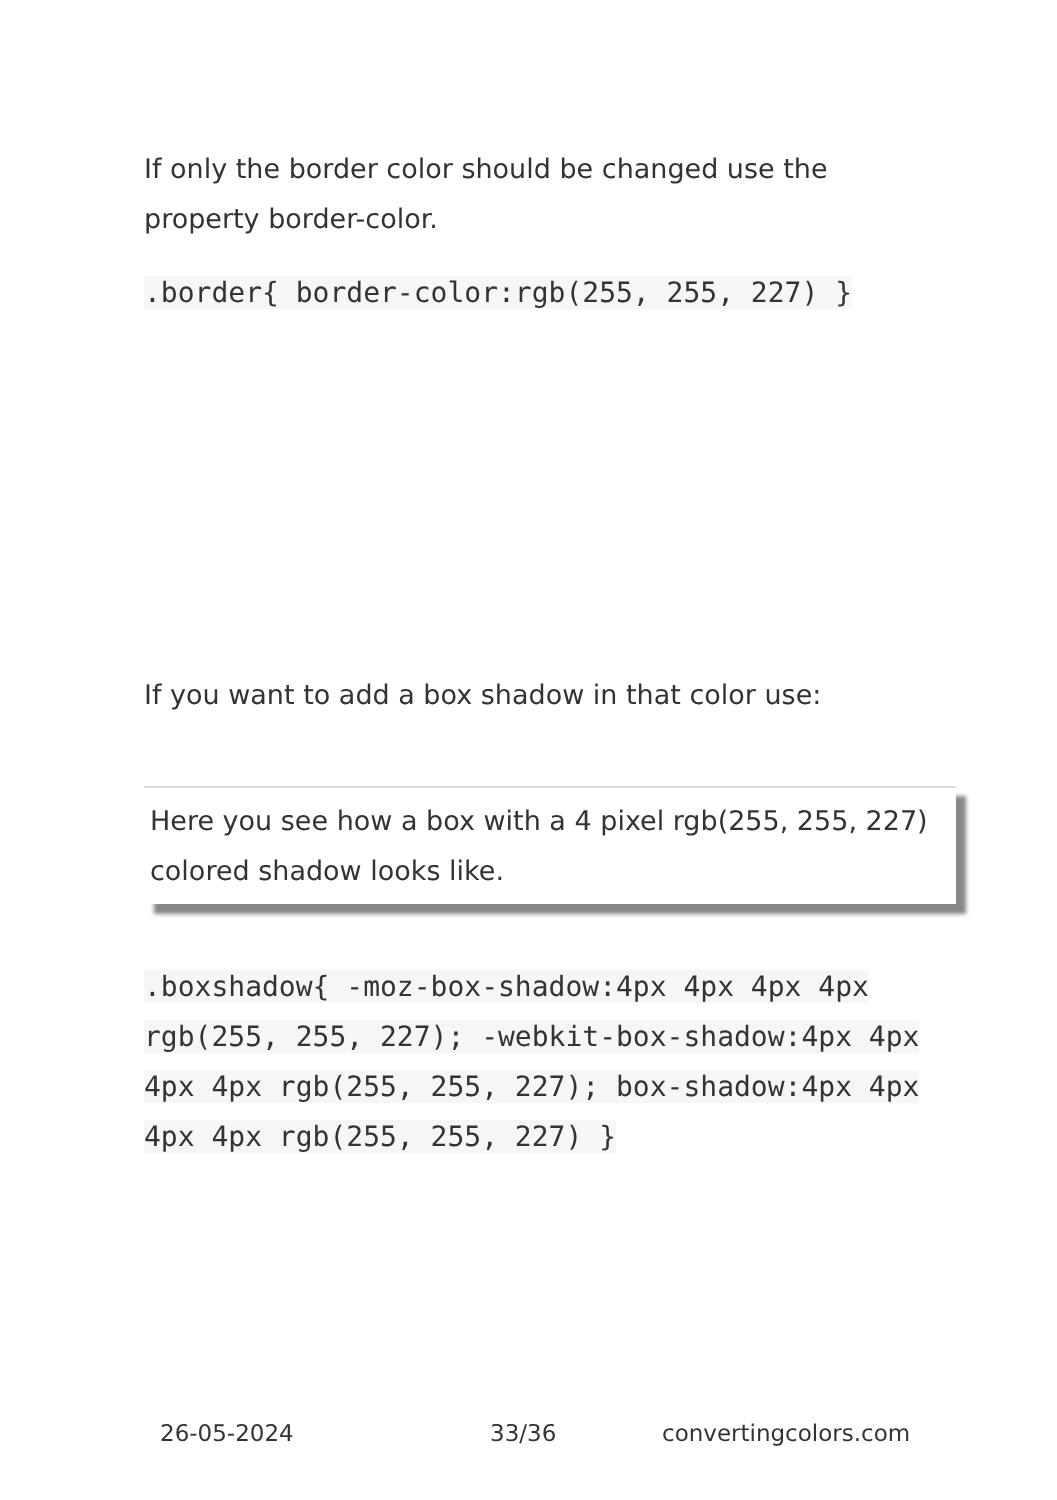If only the border color should be changed use the property border-color.
.border{ border-color:rgb(255, 255, 227) }
If you want to add a box shadow in that color use:
Here you see how a box with a 4 pixel rgb(255, 255, 227) colored shadow looks like.
.boxshadow{ -moz-box-shadow:4px 4px 4px 4px rgb(255, 255, 227); -webkit-box-shadow:4px 4px 4px 4px rgb(255, 255, 227); box-shadow:4px 4px 4px 4px rgb(255, 255, 227) }
26-05-2024 33/36 convertingcolors.com